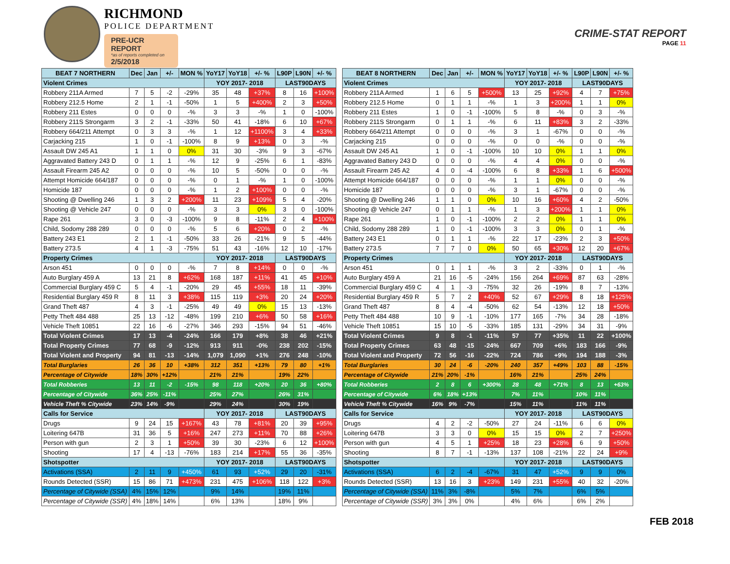RICHMOND
POLICE DEPARTMENT
PRE-UCR REPORT
*as of reports completed on
2/5/2018
CRIME-STAT REPORT
PAGE 11
| BEAT 7 NORTHERN | Dec | Jan | +/- | MON % | YoY17 | YoY18 | +/- % | L90P | L90N | +/- % |
| --- | --- | --- | --- | --- | --- | --- | --- | --- | --- | --- |
| Violent Crimes | | | | | YOY 2017- 2018 | | | LAST90DAYS | | |
| Robbery 211A Armed | 7 | 5 | -2 | -29% | 35 | 48 | +37% | 8 | 16 | +100% |
| Robbery 212.5 Home | 2 | 1 | -1 | -50% | 1 | 5 | +400% | 2 | 3 | +50% |
| Robbery 211 Estes | 0 | 0 | 0 | -% | 3 | 3 | -% | 1 | 0 | -100% |
| Robbery 211S Strongarm | 3 | 2 | -1 | -33% | 50 | 41 | -18% | 6 | 10 | +67% |
| Robbery 664/211 Attempt | 0 | 3 | 3 | -% | 1 | 12 | +1100% | 3 | 4 | +33% |
| Carjacking 215 | 1 | 0 | -1 | -100% | 8 | 9 | +13% | 0 | 3 | -% |
| Assault DW 245 A1 | 1 | 1 | 0 | 0% | 31 | 30 | -3% | 9 | 3 | -67% |
| Aggravated Battery 243 D | 0 | 1 | 1 | -% | 12 | 9 | -25% | 6 | 1 | -83% |
| Assault Firearm 245 A2 | 0 | 0 | 0 | -% | 10 | 5 | -50% | 0 | 0 | -% |
| Attempt Homicide 664/187 | 0 | 0 | 0 | -% | 0 | 1 | -% | 1 | 0 | -100% |
| Homicide 187 | 0 | 0 | 0 | -% | 1 | 2 | +100% | 0 | 0 | -% |
| Shooting @ Dwelling 246 | 1 | 3 | 2 | +200% | 11 | 23 | +109% | 5 | 4 | -20% |
| Shooting @ Vehicle 247 | 0 | 0 | 0 | -% | 3 | 3 | 0% | 3 | 0 | -100% |
| Rape 261 | 3 | 0 | -3 | -100% | 9 | 8 | -11% | 2 | 4 | +100% |
| Child, Sodomy 288 289 | 0 | 0 | 0 | -% | 5 | 6 | +20% | 0 | 2 | -% |
| Battery 243 E1 | 2 | 1 | -1 | -50% | 33 | 26 | -21% | 9 | 5 | -44% |
| Battery 273.5 | 4 | 1 | -3 | -75% | 51 | 43 | -16% | 12 | 10 | -17% |
| Property Crimes | | | | | YOY 2017- 2018 | | | LAST90DAYS | | |
| Arson 451 | 0 | 0 | 0 | -% | 7 | 8 | +14% | 0 | 0 | -% |
| Auto Burglary 459 A | 13 | 21 | 8 | +62% | 168 | 187 | +11% | 41 | 45 | +10% |
| Commercial Burglary 459 C | 5 | 4 | -1 | -20% | 29 | 45 | +55% | 18 | 11 | -39% |
| Residential Burglary 459 R | 8 | 11 | 3 | +38% | 115 | 119 | +3% | 20 | 24 | +20% |
| Grand Theft 487 | 4 | 3 | -1 | -25% | 49 | 49 | 0% | 15 | 13 | -13% |
| Petty Theft 484 488 | 25 | 13 | -12 | -48% | 199 | 210 | +6% | 50 | 58 | +16% |
| Vehicle Theft 10851 | 22 | 16 | -6 | -27% | 346 | 293 | -15% | 94 | 51 | -46% |
| Total Violent Crimes | 17 | 13 | -4 | -24% | 166 | 179 | +8% | 38 | 46 | +21% |
| Total Property Crimes | 77 | 68 | -9 | -12% | 913 | 911 | -0% | 238 | 202 | -15% |
| Total Violent and Property | 94 | 81 | -13 | -14% | 1,079 | 1,090 | +1% | 276 | 248 | -10% |
| Total Burglaries | 26 | 36 | 10 | +38% | 312 | 351 | +13% | 79 | 80 | +1% |
| Percentage of Citywide | 18% | 30% | +12% | | 21% | 21% | | 19% | 22% | |
| Total Robberies | 13 | 11 | -2 | -15% | 98 | 118 | +20% | 20 | 36 | +80% |
| Percentage of Citywide | 36% | 25% | -11% | | 25% | 27% | | 26% | 31% | |
| Vehicle Theft % Citywide | 23% | 14% | -9% | | 29% | 24% | | 30% | 19% | |
| Calls for Service | | | | | YOY 2017- 2018 | | | LAST90DAYS | | |
| Drugs | 9 | 24 | 15 | +167% | 43 | 78 | +81% | 20 | 39 | +95% |
| Loitering 647B | 31 | 36 | 5 | +16% | 247 | 273 | +11% | 70 | 88 | +26% |
| Person with gun | 2 | 3 | 1 | +50% | 39 | 30 | -23% | 6 | 12 | +100% |
| Shooting | 17 | 4 | -13 | -76% | 183 | 214 | +17% | 55 | 36 | -35% |
| Shotspotter | | | | | YOY 2017- 2018 | | | LAST90DAYS | | |
| Activations (SSA) | 2 | 11 | 9 | +450% | 61 | 93 | +52% | 29 | 20 | -31% |
| Rounds Detected (SSR) | 15 | 86 | 71 | +473% | 231 | 475 | +106% | 118 | 122 | +3% |
| Percentage of Citywide (SSA) | 4% | 15% | 12% | | 9% | 14% | | 19% | 11% | |
| Percentage of Citywide (SSR) | 4% | 18% | 14% | | 6% | 13% | | 18% | 9% | |
| BEAT 8 NORTHERN | Dec | Jan | +/- | MON % | YoY17 | YoY18 | +/- % | L90P | L90N | +/- % |
| --- | --- | --- | --- | --- | --- | --- | --- | --- | --- | --- |
| Violent Crimes | | | | | YOY 2017- 2018 | | | LAST90DAYS | | |
| Robbery 211A Armed | 1 | 6 | 5 | +500% | 13 | 25 | +92% | 4 | 7 | +75% |
| Robbery 212.5 Home | 0 | 1 | 1 | -% | 1 | 3 | +200% | 1 | 1 | 0% |
| Robbery 211 Estes | 1 | 0 | -1 | -100% | 5 | 8 | -% | 0 | 3 | -% |
| Robbery 211S Strongarm | 0 | 1 | 1 | -% | 6 | 11 | +83% | 3 | 2 | -33% |
| Robbery 664/211 Attempt | 0 | 0 | 0 | -% | 3 | 1 | -67% | 0 | 0 | -% |
| Carjacking 215 | 0 | 0 | 0 | -% | 0 | 0 | -% | 0 | 0 | -% |
| Assault DW 245 A1 | 1 | 0 | -1 | -100% | 10 | 10 | 0% | 1 | 1 | 0% |
| Aggravated Battery 243 D | 0 | 0 | 0 | -% | 4 | 4 | 0% | 0 | 0 | -% |
| Assault Firearm 245 A2 | 4 | 0 | -4 | -100% | 6 | 8 | +33% | 1 | 6 | +500% |
| Attempt Homicide 664/187 | 0 | 0 | 0 | -% | 1 | 1 | 0% | 0 | 0 | -% |
| Homicide 187 | 0 | 0 | 0 | -% | 3 | 1 | -67% | 0 | 0 | -% |
| Shooting @ Dwelling 246 | 1 | 1 | 0 | 0% | 10 | 16 | +60% | 4 | 2 | -50% |
| Shooting @ Vehicle 247 | 0 | 1 | 1 | -% | 1 | 3 | +200% | 1 | 1 | 0% |
| Rape 261 | 1 | 0 | -1 | -100% | 2 | 2 | 0% | 1 | 1 | 0% |
| Child, Sodomy 288 289 | 1 | 0 | -1 | -100% | 3 | 3 | 0% | 0 | 1 | -% |
| Battery 243 E1 | 0 | 1 | 1 | -% | 22 | 17 | -23% | 2 | 3 | +50% |
| Battery 273.5 | 7 | 7 | 0 | 0% | 50 | 65 | +30% | 12 | 20 | +67% |
| Property Crimes | | | | | YOY 2017- 2018 | | | LAST90DAYS | | |
| Arson 451 | 0 | 1 | 1 | -% | 3 | 2 | -33% | 0 | 1 | -% |
| Auto Burglary 459 A | 21 | 16 | -5 | -24% | 156 | 264 | +69% | 87 | 63 | -28% |
| Commercial Burglary 459 C | 4 | 1 | -3 | -75% | 32 | 26 | -19% | 8 | 7 | -13% |
| Residential Burglary 459 R | 5 | 7 | 2 | +40% | 52 | 67 | +29% | 8 | 18 | +125% |
| Grand Theft 487 | 8 | 4 | -4 | -50% | 62 | 54 | -13% | 12 | 18 | +50% |
| Petty Theft 484 488 | 10 | 9 | -1 | -10% | 177 | 165 | -7% | 34 | 28 | -18% |
| Vehicle Theft 10851 | 15 | 10 | -5 | -33% | 185 | 131 | -29% | 34 | 31 | -9% |
| Total Violent Crimes | 9 | 8 | -1 | -11% | 57 | 77 | +35% | 11 | 22 | +100% |
| Total Property Crimes | 63 | 48 | -15 | -24% | 667 | 709 | +6% | 183 | 166 | -9% |
| Total Violent and Property | 72 | 56 | -16 | -22% | 724 | 786 | +9% | 194 | 188 | -3% |
| Total Burglaries | 30 | 24 | -6 | -20% | 240 | 357 | +49% | 103 | 88 | -15% |
| Percentage of Citywide | 21% | 20% | -1% | | 16% | 21% | | 25% | 24% | |
| Total Robberies | 2 | 8 | 6 | +300% | 28 | 48 | +71% | 8 | 13 | +63% |
| Percentage of Citywide | 6% | 18% | +13% | | 7% | 11% | | 10% | 11% | |
| Vehicle Theft % Citywide | 16% | 9% | -7% | | 15% | 11% | | 11% | 11% | |
| Calls for Service | | | | | YOY 2017- 2018 | | | LAST90DAYS | | |
| Drugs | 4 | 2 | -2 | -50% | 27 | 24 | -11% | 6 | 6 | 0% |
| Loitering 647B | 3 | 3 | 0 | 0% | 15 | 15 | 0% | 2 | 7 | +250% |
| Person with gun | 4 | 5 | 1 | +25% | 18 | 23 | +28% | 6 | 9 | +50% |
| Shooting | 8 | 7 | -1 | -13% | 137 | 108 | -21% | 22 | 24 | +9% |
| Shotspotter | | | | | YOY 2017- 2018 | | | LAST90DAYS | | |
| Activations (SSA) | 6 | 2 | -4 | -67% | 31 | 47 | +52% | 9 | 9 | 0% |
| Rounds Detected (SSR) | 13 | 16 | 3 | +23% | 149 | 231 | +55% | 40 | 32 | -20% |
| Percentage of Citywide (SSA) | 11% | 3% | -8% | | 5% | 7% | | 6% | 5% | |
| Percentage of Citywide (SSR) | 3% | 3% | 0% | | 4% | 6% | | 6% | 2% | |
FEB 2018